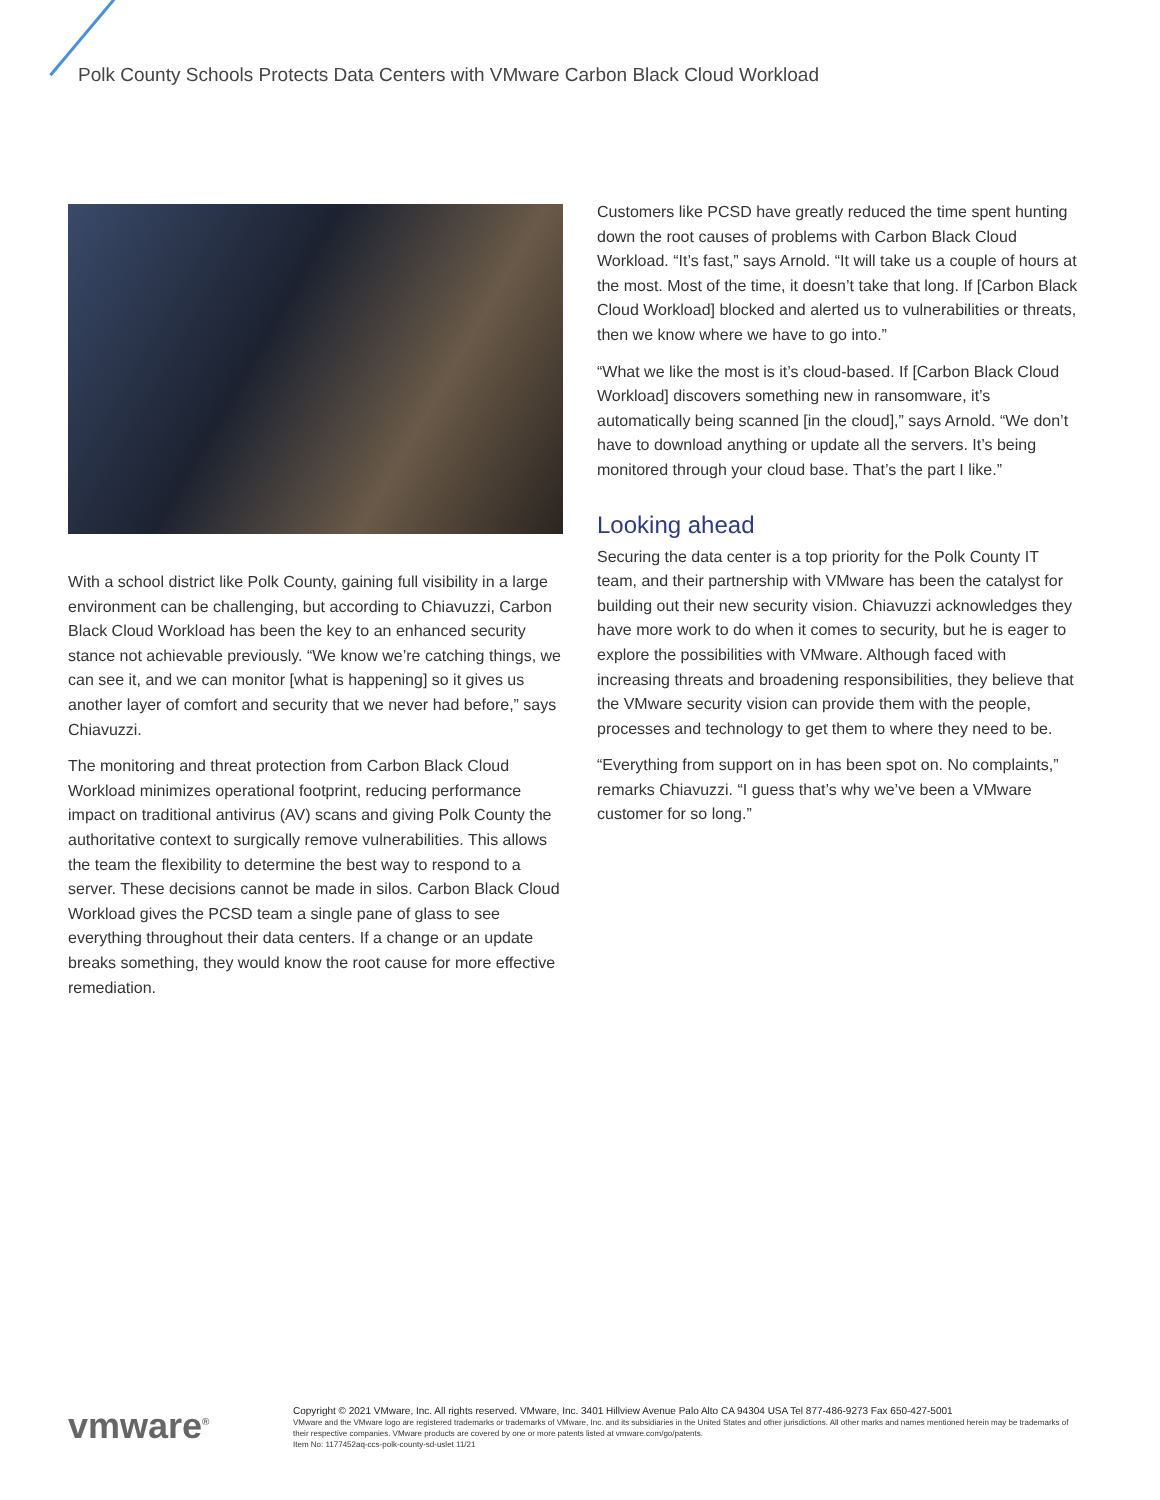Polk County Schools Protects Data Centers with VMware Carbon Black Cloud Workload
With a school district like Polk County, gaining full visibility in a large environment can be challenging, but according to Chiavuzzi, Carbon Black Cloud Workload has been the key to an enhanced security stance not achievable previously. “We know we’re catching things, we can see it, and we can monitor [what is happening] so it gives us another layer of comfort and security that we never had before,” says Chiavuzzi.
The monitoring and threat protection from Carbon Black Cloud Workload minimizes operational footprint, reducing performance impact on traditional antivirus (AV) scans and giving Polk County the authoritative context to surgically remove vulnerabilities. This allows the team the flexibility to determine the best way to respond to a server. These decisions cannot be made in silos. Carbon Black Cloud Workload gives the PCSD team a single pane of glass to see everything throughout their data centers. If a change or an update breaks something, they would know the root cause for more effective remediation.
Customers like PCSD have greatly reduced the time spent hunting down the root causes of problems with Carbon Black Cloud Workload. “It’s fast,” says Arnold. “It will take us a couple of hours at the most. Most of the time, it doesn’t take that long. If [Carbon Black Cloud Workload] blocked and alerted us to vulnerabilities or threats, then we know where we have to go into.”
“What we like the most is it’s cloud-based. If [Carbon Black Cloud Workload] discovers something new in ransomware, it’s automatically being scanned [in the cloud],” says Arnold. “We don’t have to download anything or update all the servers. It’s being monitored through your cloud base. That’s the part I like.”
Looking ahead
Securing the data center is a top priority for the Polk County IT team, and their partnership with VMware has been the catalyst for building out their new security vision. Chiavuzzi acknowledges they have more work to do when it comes to security, but he is eager to explore the possibilities with VMware. Although faced with increasing threats and broadening responsibilities, they believe that the VMware security vision can provide them with the people, processes and technology to get them to where they need to be.
“Everything from support on in has been spot on. No complaints,” remarks Chiavuzzi. “I guess that’s why we’ve been a VMware customer for so long.”
vmware<sup>®</sup>
Copyright © 2021 VMware, Inc. All rights reserved. VMware, Inc. 3401 Hillview Avenue Palo Alto CA 94304 USA Tel 877-486-9273 Fax 650-427-5001
VMware and the VMware logo are registered trademarks or trademarks of VMware, Inc. and its subsidiaries in the United States and other jurisdictions. All other marks and names mentioned herein may be trademarks of their respective companies. VMware products are covered by one or more patents listed at vmware.com/go/patents.
Item No: 1177452aq-ccs-polk-county-sd-uslet 11/21